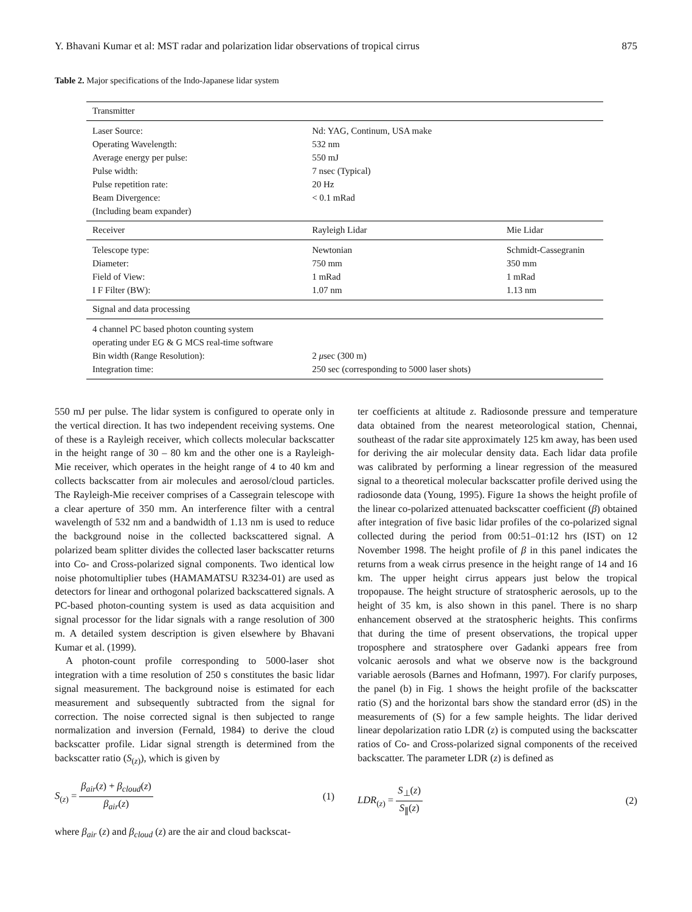Y. Bhavani Kumar et al: MST radar and polarization lidar observations of tropical cirrus 875
Table 2. Major specifications of the Indo-Japanese lidar system
| Transmitter | | |
| --- | --- | --- |
| Laser Source: | Nd: YAG, Continum, USA make | |
| Operating Wavelength: | 532 nm | |
| Average energy per pulse: | 550 mJ | |
| Pulse width: | 7 nsec (Typical) | |
| Pulse repetition rate: | 20 Hz | |
| Beam Divergence: | < 0.1 mRad | |
| (Including beam expander) | | |
| Receiver | Rayleigh Lidar | Mie Lidar |
| Telescope type: | Newtonian | Schmidt-Cassegranin |
| Diameter: | 750 mm | 350 mm |
| Field of View: | 1 mRad | 1 mRad |
| I F Filter (BW): | 1.07 nm | 1.13 nm |
| Signal and data processing | | |
| 4 channel PC based photon counting system | | |
| operating under EG & G MCS real-time software | | |
| Bin width (Range Resolution): | 2 μ sec (300 m) | |
| Integration time: | 250 sec (corresponding to 5000 laser shots) | |
550 mJ per pulse. The lidar system is configured to operate only in the vertical direction. It has two independent receiving systems. One of these is a Rayleigh receiver, which collects molecular backscatter in the height range of 30 – 80 km and the other one is a Rayleigh-Mie receiver, which operates in the height range of 4 to 40 km and collects backscatter from air molecules and aerosol/cloud particles. The Rayleigh-Mie receiver comprises of a Cassegrain telescope with a clear aperture of 350 mm. An interference filter with a central wavelength of 532 nm and a bandwidth of 1.13 nm is used to reduce the background noise in the collected backscattered signal. A polarized beam splitter divides the collected laser backscatter returns into Co- and Cross-polarized signal components. Two identical low noise photomultiplier tubes (HAMAMATSU R3234-01) are used as detectors for linear and orthogonal polarized backscattered signals. A PC-based photon-counting system is used as data acquisition and signal processor for the lidar signals with a range resolution of 300 m. A detailed system description is given elsewhere by Bhavani Kumar et al. (1999).
A photon-count profile corresponding to 5000-laser shot integration with a time resolution of 250 s constitutes the basic lidar signal measurement. The background noise is estimated for each measurement and subsequently subtracted from the signal for correction. The noise corrected signal is then subjected to range normalization and inversion (Fernald, 1984) to derive the cloud backscatter profile. Lidar signal strength is determined from the backscatter ratio (S<sub>(z)</sub>), which is given by
S<sub>(z)</sub> = β<sub>air</sub>(z) + β<sub>cloud</sub>(z) β<sub>air</sub>(z) (1)
where β<sub>air</sub> (z) and β<sub>cloud</sub> (z) are the air and cloud backscat-
ter coefficients at altitude z. Radiosonde pressure and temperature data obtained from the nearest meteorological station, Chennai, southeast of the radar site approximately 125 km away, has been used for deriving the air molecular density data. Each lidar data profile was calibrated by performing a linear regression of the measured signal to a theoretical molecular backscatter profile derived using the radiosonde data (Young, 1995). Figure 1a shows the height profile of the linear co-polarized attenuated backscatter coefficient (β) obtained after integration of five basic lidar profiles of the co-polarized signal collected during the period from 00:51–01:12 hrs (IST) on 12 November 1998. The height profile of β in this panel indicates the returns from a weak cirrus presence in the height range of 14 and 16 km. The upper height cirrus appears just below the tropical tropopause. The height structure of stratospheric aerosols, up to the height of 35 km, is also shown in this panel. There is no sharp enhancement observed at the stratospheric heights. This confirms that during the time of present observations, the tropical upper troposphere and stratosphere over Gadanki appears free from volcanic aerosols and what we observe now is the background variable aerosols (Barnes and Hofmann, 1997). For clarify purposes, the panel (b) in Fig. 1 shows the height profile of the backscatter ratio (S) and the horizontal bars show the standard error (dS) in the measurements of (S) for a few sample heights. The lidar derived linear depolarization ratio LDR (z) is computed using the backscatter ratios of Co- and Cross-polarized signal components of the received backscatter. The parameter LDR (z) is defined as
LDR<sub>(z)</sub> = S<sub>⊥</sub>(z) S<sub>∥</sub>(z) (2)